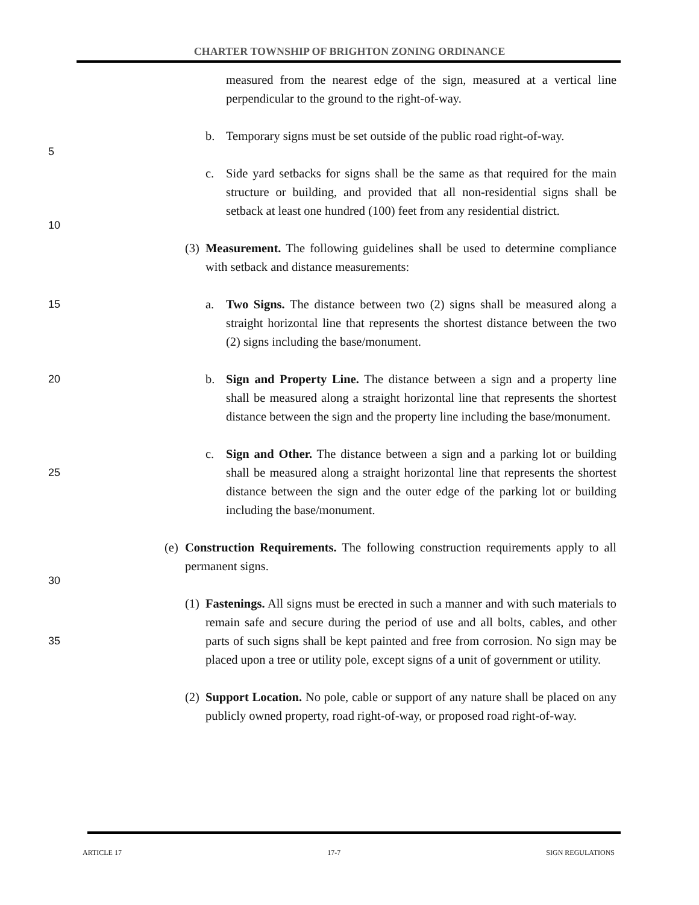CHARTER TOWNSHIP OF BRIGHTON ZONING ORDINANCE
measured from the nearest edge of the sign, measured at a vertical line perpendicular to the ground to the right-of-way.
b. Temporary signs must be set outside of the public road right-of-way.
c.
5 Side yard setbacks for signs shall be the same as that required for the main structure or building, and provided that all non-residential signs shall be setback at least one hundred (100) feet from any residential district. 10
(3)
Measurement. The following guidelines shall be used to determine compliance with setback and distance measurements:
a. Two Signs. The distance between two (2) signs shall be measured along a straight horizontal line that represents the shortest distance between the two (2) signs including the base/monument. 15
b. Sign and Property Line. The distance between a sign and a property line shall be measured along a straight horizontal line that represents the shortest distance between the sign and the property line including the base/monument. 20
c. Sign and Other. The distance between a sign and a parking lot or building shall be measured along a straight horizontal line that represents the shortest distance between the sign and the outer edge of the parking lot or building including the base/monument. 25
(e)
Construction Requirements. The following construction requirements apply to all permanent signs. 30
(1)
Fastenings. All signs must be erected in such a manner and with such materials to remain safe and secure during the period of use and all bolts, cables, and other parts of such signs shall be kept painted and free from corrosion. No sign may be placed upon a tree or utility pole, except signs of a unit of government or utility. 35
(2)
Support Location. No pole, cable or support of any nature shall be placed on any publicly owned property, road right-of-way, or proposed road right-of-way.
ARTICLE 17 17-7 SIGN REGULATIONS